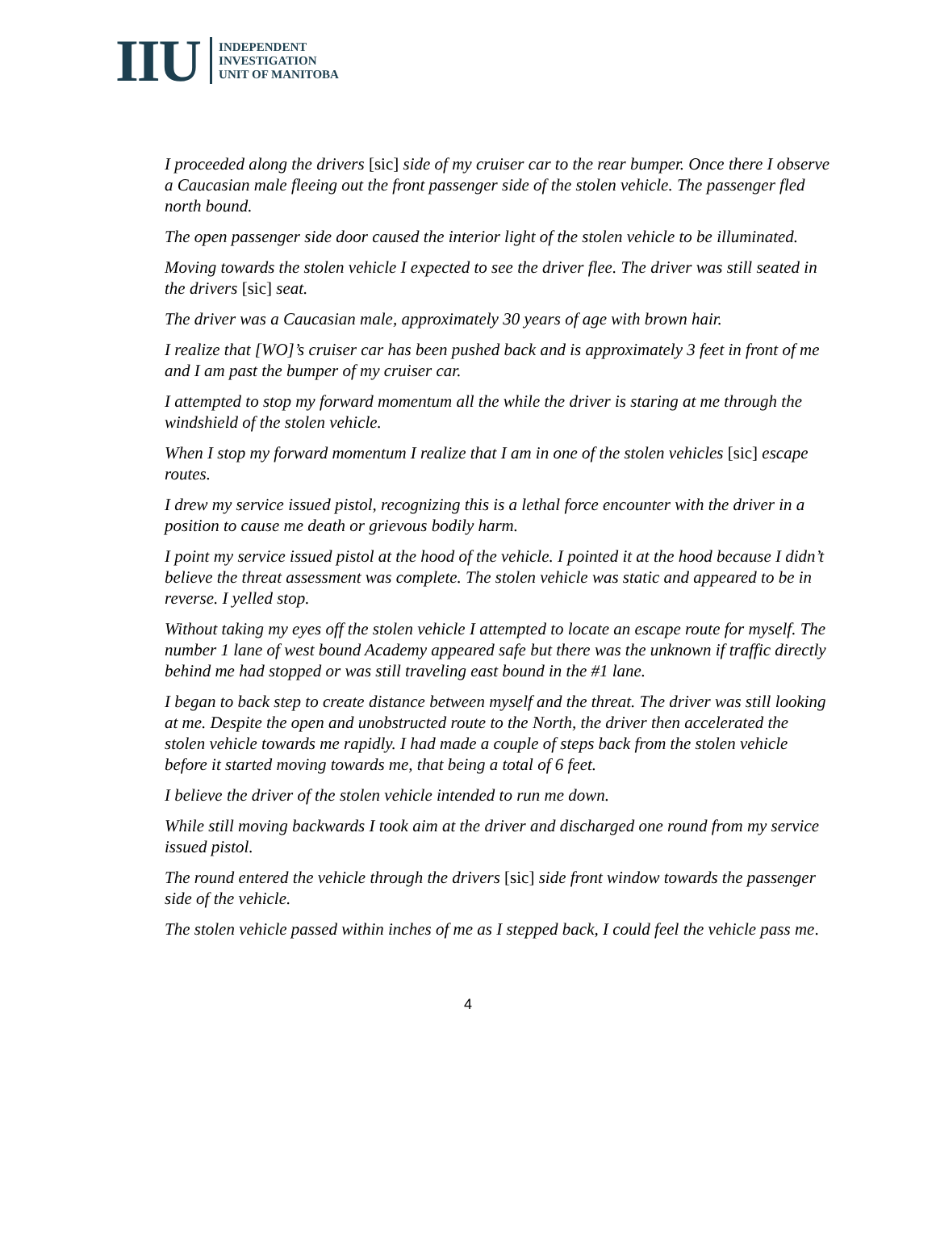IIU
INDEPENDENT
INVESTIGATION
UNIT OF MANITOBA
I proceeded along the drivers [sic] side of my cruiser car to the rear bumper. Once there I observe a Caucasian male fleeing out the front passenger side of the stolen vehicle. The passenger fled north bound.
The open passenger side door caused the interior light of the stolen vehicle to be illuminated.
Moving towards the stolen vehicle I expected to see the driver flee. The driver was still seated in the drivers [sic] seat.
The driver was a Caucasian male, approximately 30 years of age with brown hair.
I realize that [WO]’s cruiser car has been pushed back and is approximately 3 feet in front of me and I am past the bumper of my cruiser car.
I attempted to stop my forward momentum all the while the driver is staring at me through the windshield of the stolen vehicle.
When I stop my forward momentum I realize that I am in one of the stolen vehicles [sic] escape routes.
I drew my service issued pistol, recognizing this is a lethal force encounter with the driver in a position to cause me death or grievous bodily harm.
I point my service issued pistol at the hood of the vehicle. I pointed it at the hood because I didn’t believe the threat assessment was complete. The stolen vehicle was static and appeared to be in reverse. I yelled stop.
Without taking my eyes off the stolen vehicle I attempted to locate an escape route for myself. The number 1 lane of west bound Academy appeared safe but there was the unknown if traffic directly behind me had stopped or was still traveling east bound in the #1 lane.
I began to back step to create distance between myself and the threat. The driver was still looking at me. Despite the open and unobstructed route to the North, the driver then accelerated the stolen vehicle towards me rapidly. I had made a couple of steps back from the stolen vehicle before it started moving towards me, that being a total of 6 feet.
I believe the driver of the stolen vehicle intended to run me down.
While still moving backwards I took aim at the driver and discharged one round from my service issued pistol.
The round entered the vehicle through the drivers [sic] side front window towards the passenger side of the vehicle.
The stolen vehicle passed within inches of me as I stepped back, I could feel the vehicle pass me.
4